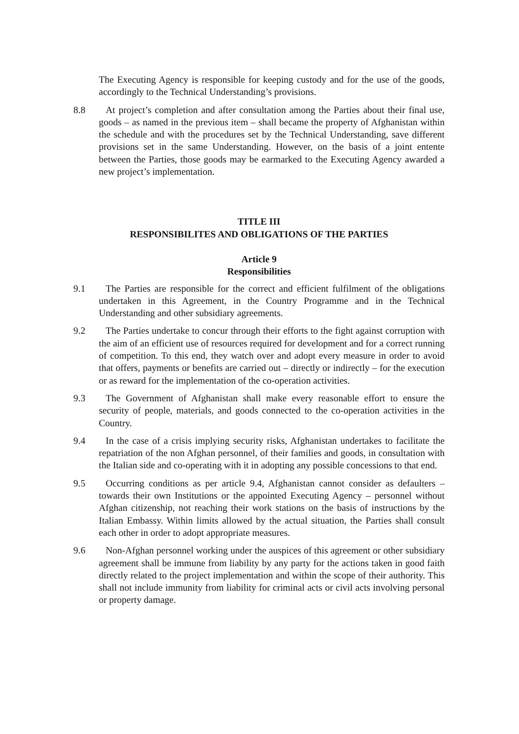The Executing Agency is responsible for keeping custody and for the use of the goods, accordingly to the Technical Understanding’s provisions.
8.8 At project’s completion and after consultation among the Parties about their final use, goods – as named in the previous item – shall became the property of Afghanistan within the schedule and with the procedures set by the Technical Understanding, save different provisions set in the same Understanding. However, on the basis of a joint entente between the Parties, those goods may be earmarked to the Executing Agency awarded a new project’s implementation.
TITLE III
RESPONSIBILITES AND OBLIGATIONS OF THE PARTIES
Article 9
Responsibilities
9.1 The Parties are responsible for the correct and efficient fulfilment of the obligations undertaken in this Agreement, in the Country Programme and in the Technical Understanding and other subsidiary agreements.
9.2 The Parties undertake to concur through their efforts to the fight against corruption with the aim of an efficient use of resources required for development and for a correct running of competition. To this end, they watch over and adopt every measure in order to avoid that offers, payments or benefits are carried out – directly or indirectly – for the execution or as reward for the implementation of the co-operation activities.
9.3 The Government of Afghanistan shall make every reasonable effort to ensure the security of people, materials, and goods connected to the co-operation activities in the Country.
9.4 In the case of a crisis implying security risks, Afghanistan undertakes to facilitate the repatriation of the non Afghan personnel, of their families and goods, in consultation with the Italian side and co-operating with it in adopting any possible concessions to that end.
9.5 Occurring conditions as per article 9.4, Afghanistan cannot consider as defaulters – towards their own Institutions or the appointed Executing Agency – personnel without Afghan citizenship, not reaching their work stations on the basis of instructions by the Italian Embassy. Within limits allowed by the actual situation, the Parties shall consult each other in order to adopt appropriate measures.
9.6 Non-Afghan personnel working under the auspices of this agreement or other subsidiary agreement shall be immune from liability by any party for the actions taken in good faith directly related to the project implementation and within the scope of their authority. This shall not include immunity from liability for criminal acts or civil acts involving personal or property damage.